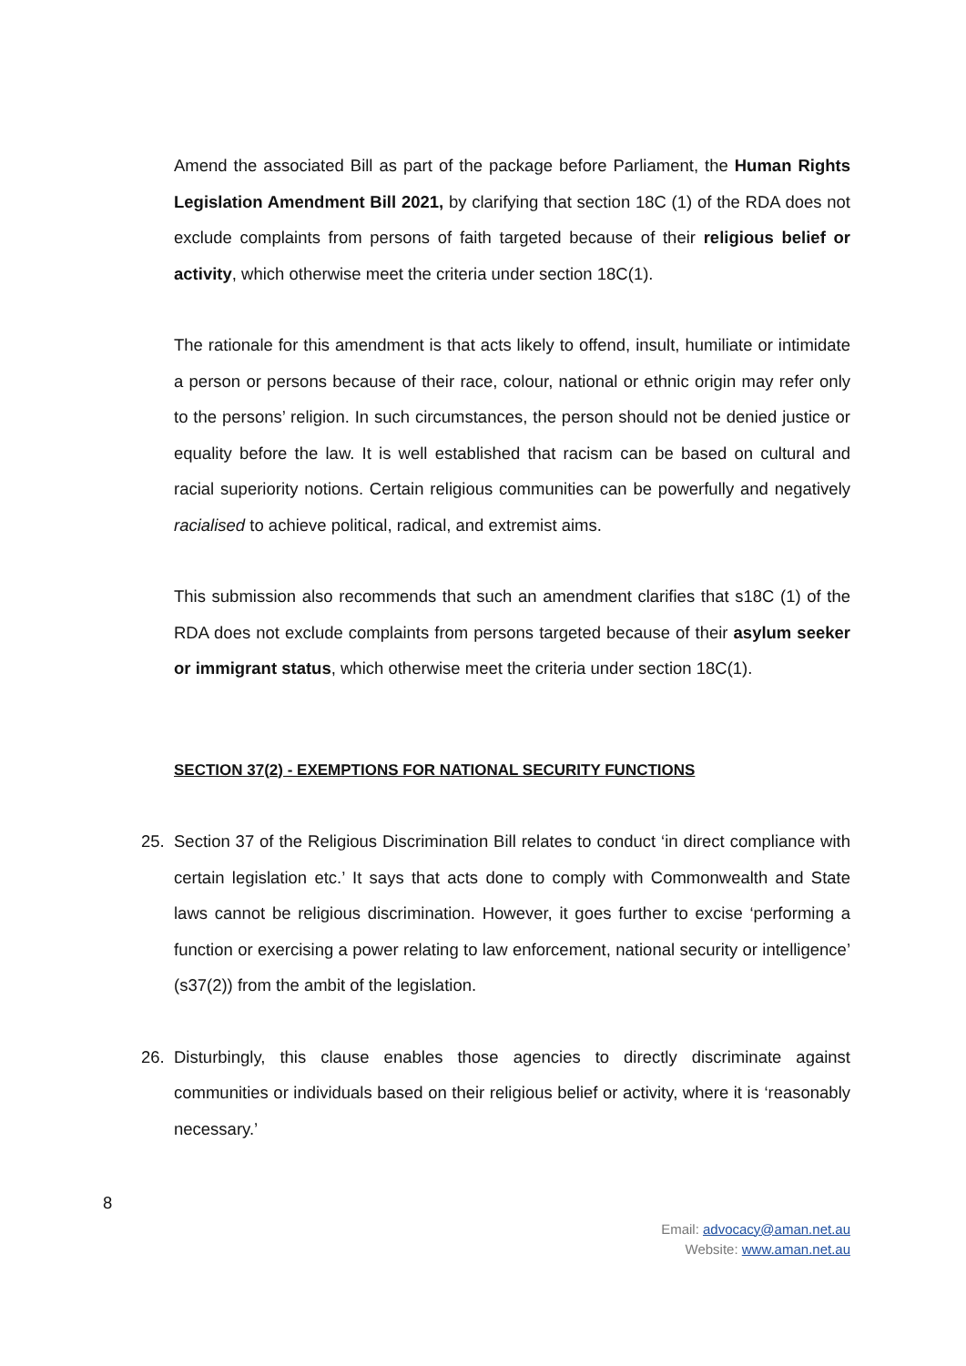Amend the associated Bill as part of the package before Parliament, the Human Rights Legislation Amendment Bill 2021, by clarifying that section 18C (1) of the RDA does not exclude complaints from persons of faith targeted because of their religious belief or activity, which otherwise meet the criteria under section 18C(1).
The rationale for this amendment is that acts likely to offend, insult, humiliate or intimidate a person or persons because of their race, colour, national or ethnic origin may refer only to the persons’ religion. In such circumstances, the person should not be denied justice or equality before the law. It is well established that racism can be based on cultural and racial superiority notions. Certain religious communities can be powerfully and negatively racialised to achieve political, radical, and extremist aims.
This submission also recommends that such an amendment clarifies that s18C (1) of the RDA does not exclude complaints from persons targeted because of their asylum seeker or immigrant status, which otherwise meet the criteria under section 18C(1).
SECTION 37(2) - EXEMPTIONS FOR NATIONAL SECURITY FUNCTIONS
25. Section 37 of the Religious Discrimination Bill relates to conduct ‘in direct compliance with certain legislation etc.’ It says that acts done to comply with Commonwealth and State laws cannot be religious discrimination. However, it goes further to excise ‘performing a function or exercising a power relating to law enforcement, national security or intelligence’ (s37(2)) from the ambit of the legislation.
26. Disturbingly, this clause enables those agencies to directly discriminate against communities or individuals based on their religious belief or activity, where it is ‘reasonably necessary.’
8
Email: advocacy@aman.net.au
Website: www.aman.net.au